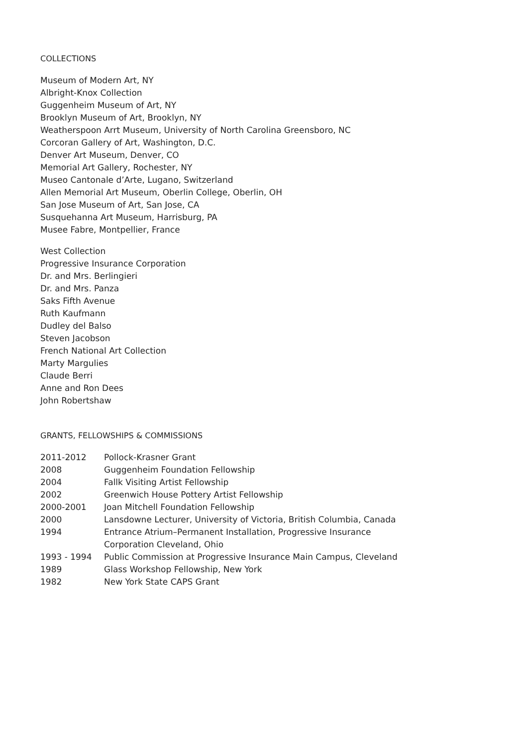COLLECTIONS
Museum of Modern Art, NY
Albright-Knox Collection
Guggenheim Museum of Art, NY
Brooklyn Museum of Art, Brooklyn, NY
Weatherspoon Arrt Museum, University of North Carolina Greensboro, NC
Corcoran Gallery of Art, Washington, D.C.
Denver Art Museum, Denver, CO
Memorial Art Gallery, Rochester, NY
Museo Cantonale d’Arte, Lugano, Switzerland
Allen Memorial Art Museum, Oberlin College, Oberlin, OH
San Jose Museum of Art, San Jose, CA
Susquehanna Art Museum, Harrisburg, PA
Musee Fabre, Montpellier, France
West Collection
Progressive Insurance Corporation
Dr. and Mrs. Berlingieri
Dr. and Mrs. Panza
Saks Fifth Avenue
Ruth Kaufmann
Dudley del Balso
Steven Jacobson
French National Art Collection
Marty Margulies
Claude Berri
Anne and Ron Dees
John Robertshaw
GRANTS, FELLOWSHIPS & COMMISSIONS
| 2011-2012 | Pollock-Krasner Grant |
| 2008 | Guggenheim Foundation Fellowship |
| 2004 | Fallk Visiting Artist Fellowship |
| 2002 | Greenwich House Pottery Artist Fellowship |
| 2000-2001 | Joan Mitchell Foundation Fellowship |
| 2000 | Lansdowne Lecturer, University of Victoria, British Columbia, Canada |
| 1994 | Entrance Atrium–Permanent Installation, Progressive Insurance Corporation Cleveland, Ohio |
| 1993 - 1994 | Public Commission at Progressive Insurance Main Campus, Cleveland |
| 1989 | Glass Workshop Fellowship, New York |
| 1982 | New York State CAPS Grant |